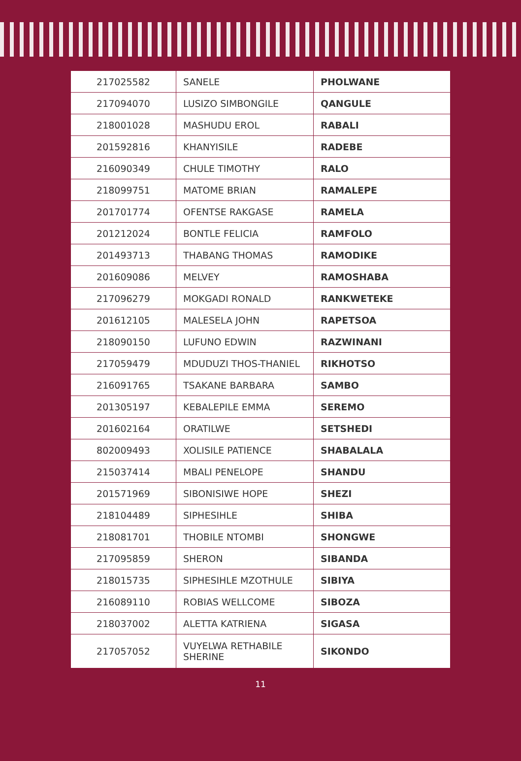| 217025582 | SANELE | PHOLWANE |
| 217094070 | LUSIZO SIMBONGILE | QANGULE |
| 218001028 | MASHUDU EROL | RABALI |
| 201592816 | KHANYISILE | RADEBE |
| 216090349 | CHULE TIMOTHY | RALO |
| 218099751 | MATOME BRIAN | RAMALEPE |
| 201701774 | OFENTSE RAKGASE | RAMELA |
| 201212024 | BONTLE FELICIA | RAMFOLO |
| 201493713 | THABANG THOMAS | RAMODIKE |
| 201609086 | MELVEY | RAMOSHABA |
| 217096279 | MOKGADI RONALD | RANKWETEKE |
| 201612105 | MALESELA JOHN | RAPETSOA |
| 218090150 | LUFUNO EDWIN | RAZWINANI |
| 217059479 | MDUDUZI THOS-THANIEL | RIKHOTSO |
| 216091765 | TSAKANE BARBARA | SAMBO |
| 201305197 | KEBALEPILE EMMA | SEREMO |
| 201602164 | ORATILWE | SETSHEDI |
| 802009493 | XOLISILE PATIENCE | SHABALALA |
| 215037414 | MBALI PENELOPE | SHANDU |
| 201571969 | SIBONISIWE HOPE | SHEZI |
| 218104489 | SIPHESIHLE | SHIBA |
| 218081701 | THOBILE NTOMBI | SHONGWE |
| 217095859 | SHERON | SIBANDA |
| 218015735 | SIPHESIHLE MZOTHULE | SIBIYA |
| 216089110 | ROBIAS WELLCOME | SIBOZA |
| 218037002 | ALETTA KATRIENA | SIGASA |
| 217057052 | VUYELWA RETHABILE SHERINE | SIKONDO |
11